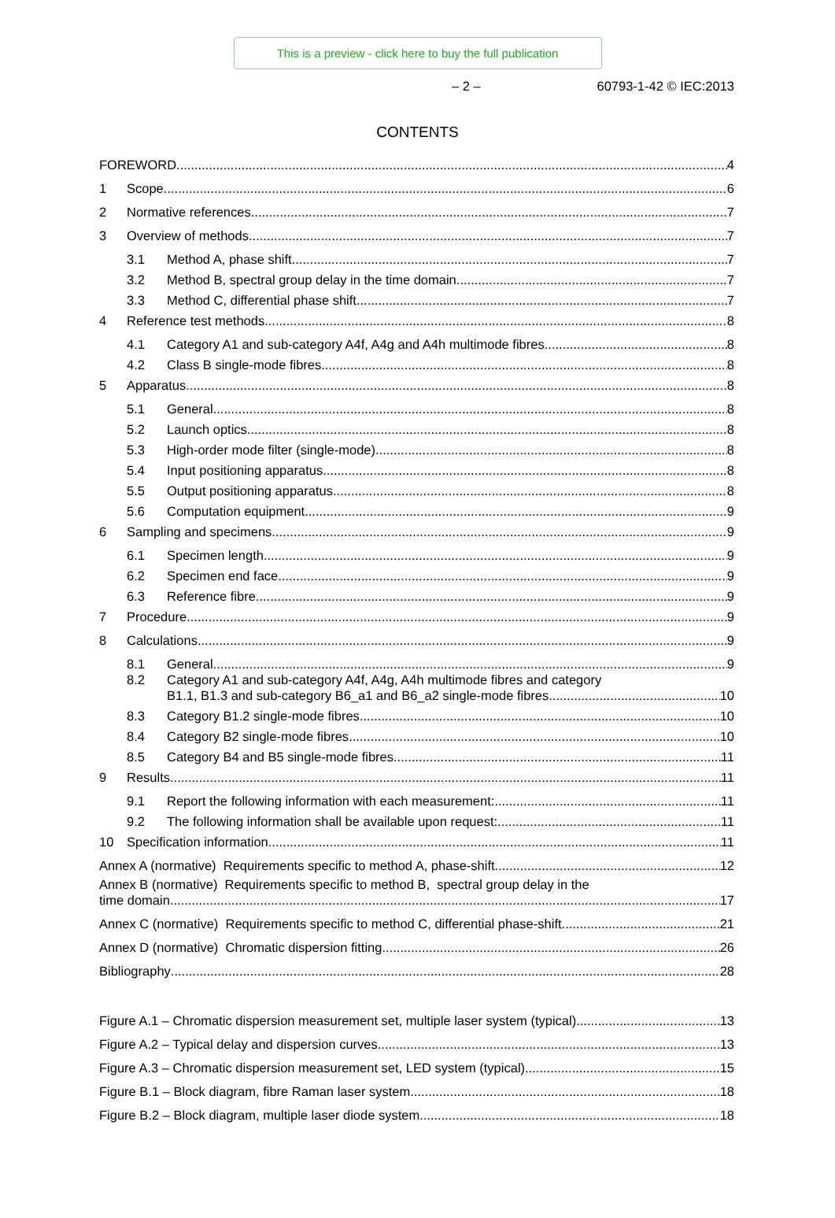This is a preview - click here to buy the full publication
– 2 – 60793-1-42 © IEC:2013
CONTENTS
FOREWORD 4
1 Scope 6
2 Normative references 7
3 Overview of methods 7
3.1 Method A, phase shift 7
3.2 Method B, spectral group delay in the time domain 7
3.3 Method C, differential phase shift 7
4 Reference test methods 8
4.1 Category A1 and sub-category A4f, A4g and A4h multimode fibres 8
4.2 Class B single-mode fibres 8
5 Apparatus 8
5.1 General 8
5.2 Launch optics 8
5.3 High-order mode filter (single-mode) 8
5.4 Input positioning apparatus 8
5.5 Output positioning apparatus 8
5.6 Computation equipment 9
6 Sampling and specimens 9
6.1 Specimen length 9
6.2 Specimen end face 9
6.3 Reference fibre 9
7 Procedure 9
8 Calculations 9
8.1 General 9
8.2 Category A1 and sub-category A4f, A4g, A4h multimode fibres and category
B1.1, B1.3 and sub-category B6_a1 and B6_a2 single-mode fibres 10
8.3 Category B1.2 single-mode fibres 10
8.4 Category B2 single-mode fibres 10
8.5 Category B4 and B5 single-mode fibres 11
9 Results 11
9.1 Report the following information with each measurement: 11
9.2 The following information shall be available upon request: 11
10 Specification information 11
Annex A (normative) Requirements specific to method A, phase-shift 12
Annex B (normative) Requirements specific to method B, spectral group delay in the
time domain 17
Annex C (normative) Requirements specific to method C, differential phase-shift 21
Annex D (normative) Chromatic dispersion fitting 26
Bibliography 28
Figure A.1 – Chromatic dispersion measurement set, multiple laser system (typical) 13
Figure A.2 – Typical delay and dispersion curves 13
Figure A.3 – Chromatic dispersion measurement set, LED system (typical) 15
Figure B.1 – Block diagram, fibre Raman laser system 18
Figure B.2 – Block diagram, multiple laser diode system 18